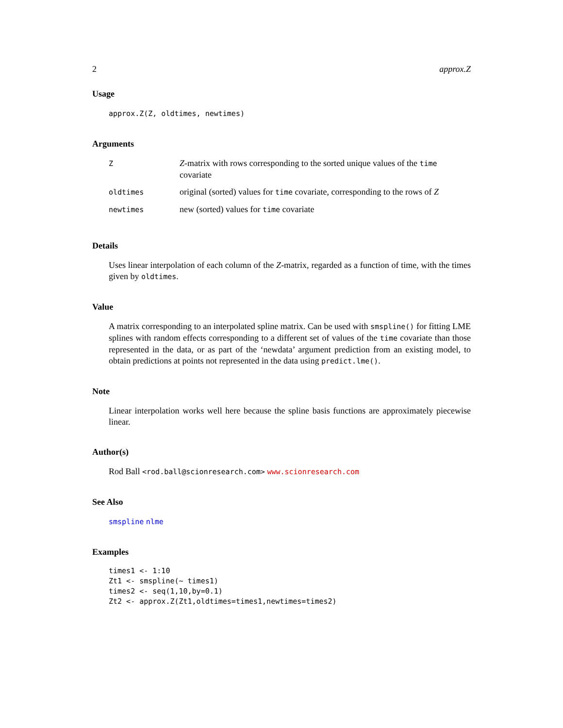2 approx.Z
Usage
approx.Z(Z, oldtimes, newtimes)
Arguments
| Z | Z -matrix with rows corresponding to the sorted unique values of the time covariate |
| oldtimes | original (sorted) values for time covariate, corresponding to the rows of Z |
| newtimes | new (sorted) values for time covariate |
Details
Uses linear interpolation of each column of the Z-matrix, regarded as a function of time, with the times given by oldtimes.
Value
A matrix corresponding to an interpolated spline matrix. Can be used with smspline() for fitting LME splines with random effects corresponding to a different set of values of the time covariate than those represented in the data, or as part of the ‘newdata’ argument prediction from an existing model, to obtain predictions at points not represented in the data using predict.lme().
Note
Linear interpolation works well here because the spline basis functions are approximately piecewise linear.
Author(s)
Rod Ball <rod.ball@scionresearch.com> www.scionresearch.com
See Also
smspline nlme
Examples
times1 <- 1:10
Zt1 <- smspline(~ times1)
times2 <- seq(1,10,by=0.1)
Zt2 <- approx.Z(Zt1,oldtimes=times1,newtimes=times2)